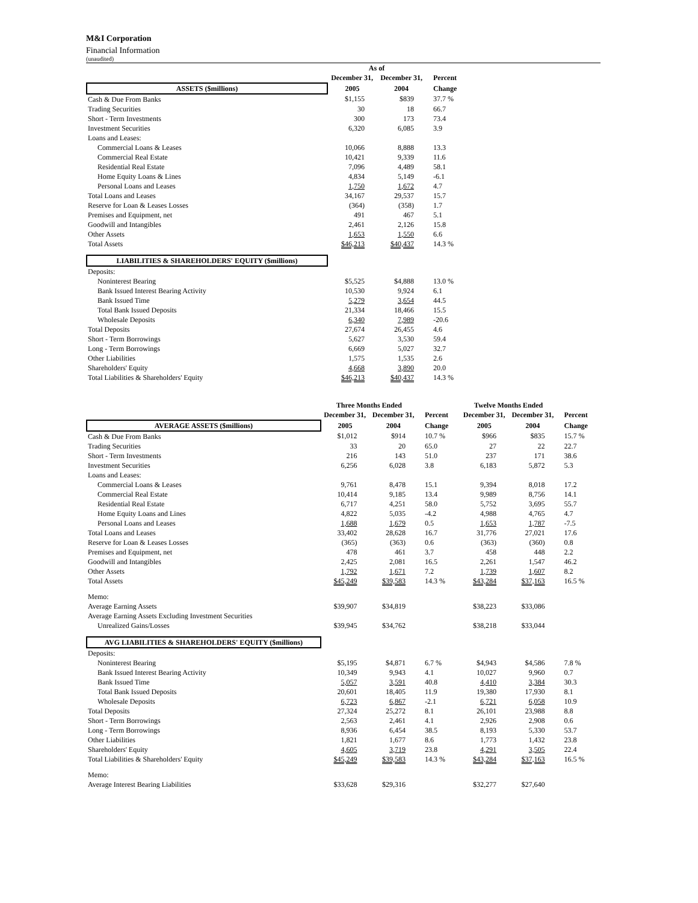M&I Corporation
Financial Information
(unaudited)
| | As of | | | |
| --- | --- | --- | --- | --- |
| | December 31, | December 31, | Percent | |
| ASSETS ($millions) | 2005 | 2004 | Change | |
| Cash & Due From Banks | $1,155 | $839 | 37.7 % | |
| Trading Securities | 30 | 18 | 66.7 | |
| Short - Term Investments | 300 | 173 | 73.4 | |
| Investment Securities | 6,320 | 6,085 | 3.9 | |
| Loans and Leases: | | | | |
| Commercial Loans & Leases | 10,066 | 8,888 | 13.3 | |
| Commercial Real Estate | 10,421 | 9,339 | 11.6 | |
| Residential Real Estate | 7,096 | 4,489 | 58.1 | |
| Home Equity Loans & Lines | 4,834 | 5,149 | -6.1 | |
| Personal Loans and Leases | 1,750 | 1,672 | 4.7 | |
| Total Loans and Leases | 34,167 | 29,537 | 15.7 | |
| Reserve for Loan & Leases Losses | (364) | (358) | 1.7 | |
| Premises and Equipment, net | 491 | 467 | 5.1 | |
| Goodwill and Intangibles | 2,461 | 2,126 | 15.8 | |
| Other Assets | 1,653 | 1,550 | 6.6 | |
| Total Assets | $46,213 | $40,437 | 14.3 % | |
| LIABILITIES & SHAREHOLDERS' EQUITY ($millions) | | | | |
| Deposits: | | | | |
| Noninterest Bearing | $5,525 | $4,888 | 13.0 % | |
| Bank Issued Interest Bearing Activity | 10,530 | 9,924 | 6.1 | |
| Bank Issued Time | 5,279 | 3,654 | 44.5 | |
| Total Bank Issued Deposits | 21,334 | 18,466 | 15.5 | |
| Wholesale Deposits | 6,340 | 7,989 | -20.6 | |
| Total Deposits | 27,674 | 26,455 | 4.6 | |
| Short - Term Borrowings | 5,627 | 3,530 | 59.4 | |
| Long - Term Borrowings | 6,669 | 5,027 | 32.7 | |
| Other Liabilities | 1,575 | 1,535 | 2.6 | |
| Shareholders' Equity | 4,668 | 3,890 | 20.0 | |
| Total Liabilities & Shareholders' Equity | $46,213 | $40,437 | 14.3 % | |
| | Three Months Ended | | | Twelve Months Ended | | |
| --- | --- | --- | --- | --- | --- | --- |
| | December 31, | December 31, | Percent | December 31, | December 31, | Percent |
| AVERAGE ASSETS ($millions) | 2005 | 2004 | Change | 2005 | 2004 | Change |
| Cash & Due From Banks | $1,012 | $914 | 10.7 % | $966 | $835 | 15.7 % |
| Trading Securities | 33 | 20 | 65.0 | 27 | 22 | 22.7 |
| Short - Term Investments | 216 | 143 | 51.0 | 237 | 171 | 38.6 |
| Investment Securities | 6,256 | 6,028 | 3.8 | 6,183 | 5,872 | 5.3 |
| Loans and Leases: | | | | | | |
| Commercial Loans & Leases | 9,761 | 8,478 | 15.1 | 9,394 | 8,018 | 17.2 |
| Commercial Real Estate | 10,414 | 9,185 | 13.4 | 9,989 | 8,756 | 14.1 |
| Residential Real Estate | 6,717 | 4,251 | 58.0 | 5,752 | 3,695 | 55.7 |
| Home Equity Loans and Lines | 4,822 | 5,035 | -4.2 | 4,988 | 4,765 | 4.7 |
| Personal Loans and Leases | 1,688 | 1,679 | 0.5 | 1,653 | 1,787 | -7.5 |
| Total Loans and Leases | 33,402 | 28,628 | 16.7 | 31,776 | 27,021 | 17.6 |
| Reserve for Loan & Leases Losses | (365) | (363) | 0.6 | (363) | (360) | 0.8 |
| Premises and Equipment, net | 478 | 461 | 3.7 | 458 | 448 | 2.2 |
| Goodwill and Intangibles | 2,425 | 2,081 | 16.5 | 2,261 | 1,547 | 46.2 |
| Other Assets | 1,792 | 1,671 | 7.2 | 1,739 | 1,607 | 8.2 |
| Total Assets | $45,249 | $39,583 | 14.3 % | $43,284 | $37,163 | 16.5 % |
| Memo: | | | | | | |
| Average Earning Assets | $39,907 | $34,819 | | $38,223 | $33,086 | |
| Average Earning Assets Excluding Investment Securities | | | | | | |
| Unrealized Gains/Losses | $39,945 | $34,762 | | $38,218 | $33,044 | |
| AVG LIABILITIES & SHAREHOLDERS' EQUITY ($millions) | | | | | | |
| Deposits: | | | | | | |
| Noninterest Bearing | $5,195 | $4,871 | 6.7 % | $4,943 | $4,586 | 7.8 % |
| Bank Issued Interest Bearing Activity | 10,349 | 9,943 | 4.1 | 10,027 | 9,960 | 0.7 |
| Bank Issued Time | 5,057 | 3,591 | 40.8 | 4,410 | 3,384 | 30.3 |
| Total Bank Issued Deposits | 20,601 | 18,405 | 11.9 | 19,380 | 17,930 | 8.1 |
| Wholesale Deposits | 6,723 | 6,867 | -2.1 | 6,721 | 6,058 | 10.9 |
| Total Deposits | 27,324 | 25,272 | 8.1 | 26,101 | 23,988 | 8.8 |
| Short - Term Borrowings | 2,563 | 2,461 | 4.1 | 2,926 | 2,908 | 0.6 |
| Long - Term Borrowings | 8,936 | 6,454 | 38.5 | 8,193 | 5,330 | 53.7 |
| Other Liabilities | 1,821 | 1,677 | 8.6 | 1,773 | 1,432 | 23.8 |
| Shareholders' Equity | 4,605 | 3,719 | 23.8 | 4,291 | 3,505 | 22.4 |
| Total Liabilities & Shareholders' Equity | $45,249 | $39,583 | 14.3 % | $43,284 | $37,163 | 16.5 % |
| Memo: | | | | | | |
| Average Interest Bearing Liabilities | $33,628 | $29,316 | | $32,277 | $27,640 | |